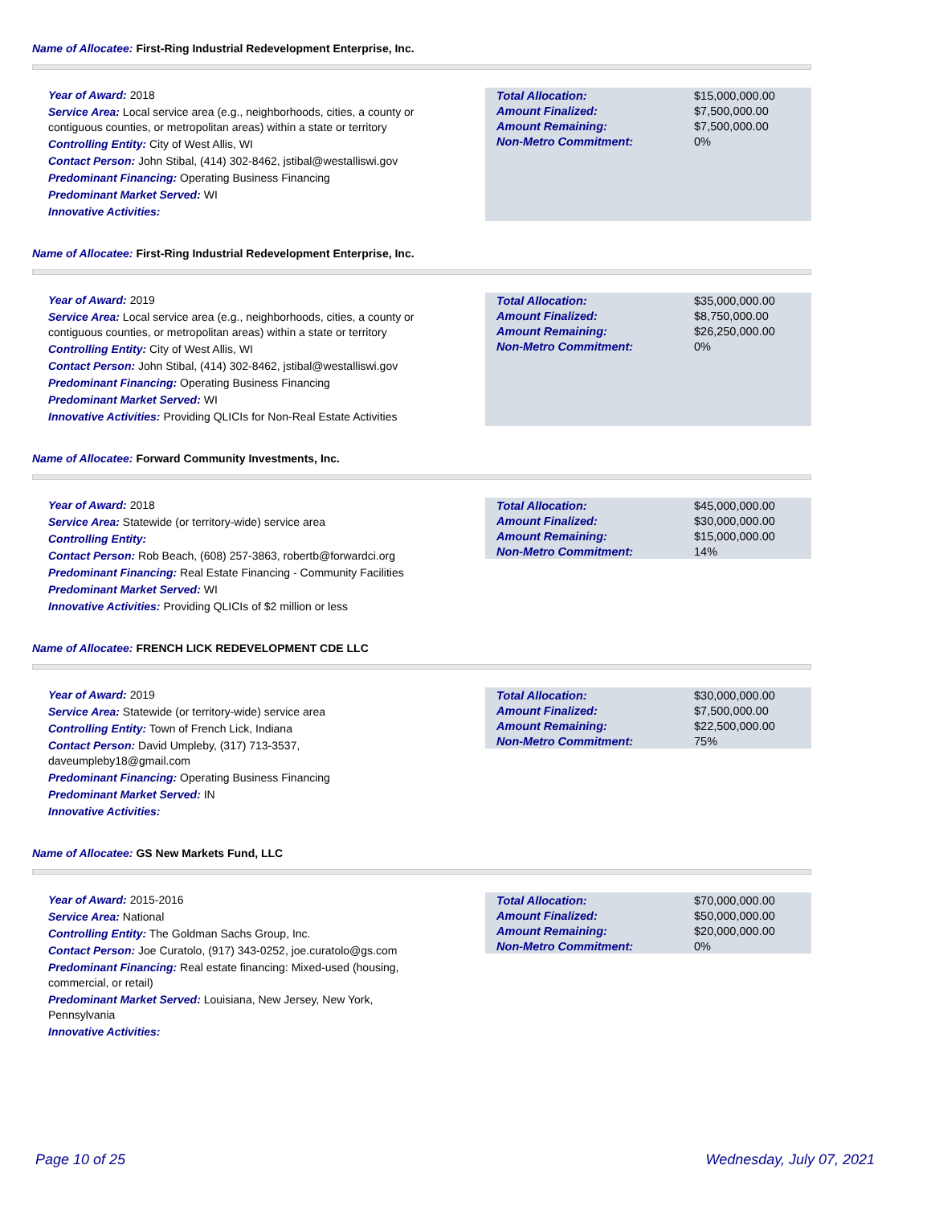Name of Allocatee: First-Ring Industrial Redevelopment Enterprise, Inc.
Year of Award: 2018
Service Area: Local service area (e.g., neighborhoods, cities, a county or contiguous counties, or metropolitan areas) within a state or territory
Controlling Entity: City of West Allis, WI
Contact Person: John Stibal, (414) 302-8462, jstibal@westalliswi.gov
Predominant Financing: Operating Business Financing
Predominant Market Served: WI
Innovative Activities:
| Total Allocation: | $15,000,000.00 |
| Amount Finalized: | $7,500,000.00 |
| Amount Remaining: | $7,500,000.00 |
| Non-Metro Commitment: | 0% |
Name of Allocatee: First-Ring Industrial Redevelopment Enterprise, Inc.
Year of Award: 2019
Service Area: Local service area (e.g., neighborhoods, cities, a county or contiguous counties, or metropolitan areas) within a state or territory
Controlling Entity: City of West Allis, WI
Contact Person: John Stibal, (414) 302-8462, jstibal@westalliswi.gov
Predominant Financing: Operating Business Financing
Predominant Market Served: WI
Innovative Activities: Providing QLICIs for Non-Real Estate Activities
| Total Allocation: | $35,000,000.00 |
| Amount Finalized: | $8,750,000.00 |
| Amount Remaining: | $26,250,000.00 |
| Non-Metro Commitment: | 0% |
Name of Allocatee: Forward Community Investments, Inc.
Year of Award: 2018
Service Area: Statewide (or territory-wide) service area
Controlling Entity:
Contact Person: Rob Beach, (608) 257-3863, robertb@forwardci.org
Predominant Financing: Real Estate Financing - Community Facilities
Predominant Market Served: WI
Innovative Activities: Providing QLICIs of $2 million or less
| Total Allocation: | $45,000,000.00 |
| Amount Finalized: | $30,000,000.00 |
| Amount Remaining: | $15,000,000.00 |
| Non-Metro Commitment: | 14% |
Name of Allocatee: FRENCH LICK REDEVELOPMENT CDE LLC
Year of Award: 2019
Service Area: Statewide (or territory-wide) service area
Controlling Entity: Town of French Lick, Indiana
Contact Person: David Umpleby, (317) 713-3537, daveumpleby18@gmail.com
Predominant Financing: Operating Business Financing
Predominant Market Served: IN
Innovative Activities:
| Total Allocation: | $30,000,000.00 |
| Amount Finalized: | $7,500,000.00 |
| Amount Remaining: | $22,500,000.00 |
| Non-Metro Commitment: | 75% |
Name of Allocatee: GS New Markets Fund, LLC
Year of Award: 2015-2016
Service Area: National
Controlling Entity: The Goldman Sachs Group, Inc.
Contact Person: Joe Curatolo, (917) 343-0252, joe.curatolo@gs.com
Predominant Financing: Real estate financing: Mixed-used (housing, commercial, or retail)
Predominant Market Served: Louisiana, New Jersey, New York, Pennsylvania
Innovative Activities:
| Total Allocation: | $70,000,000.00 |
| Amount Finalized: | $50,000,000.00 |
| Amount Remaining: | $20,000,000.00 |
| Non-Metro Commitment: | 0% |
Page 10 of 25 Wednesday, July 07, 2021